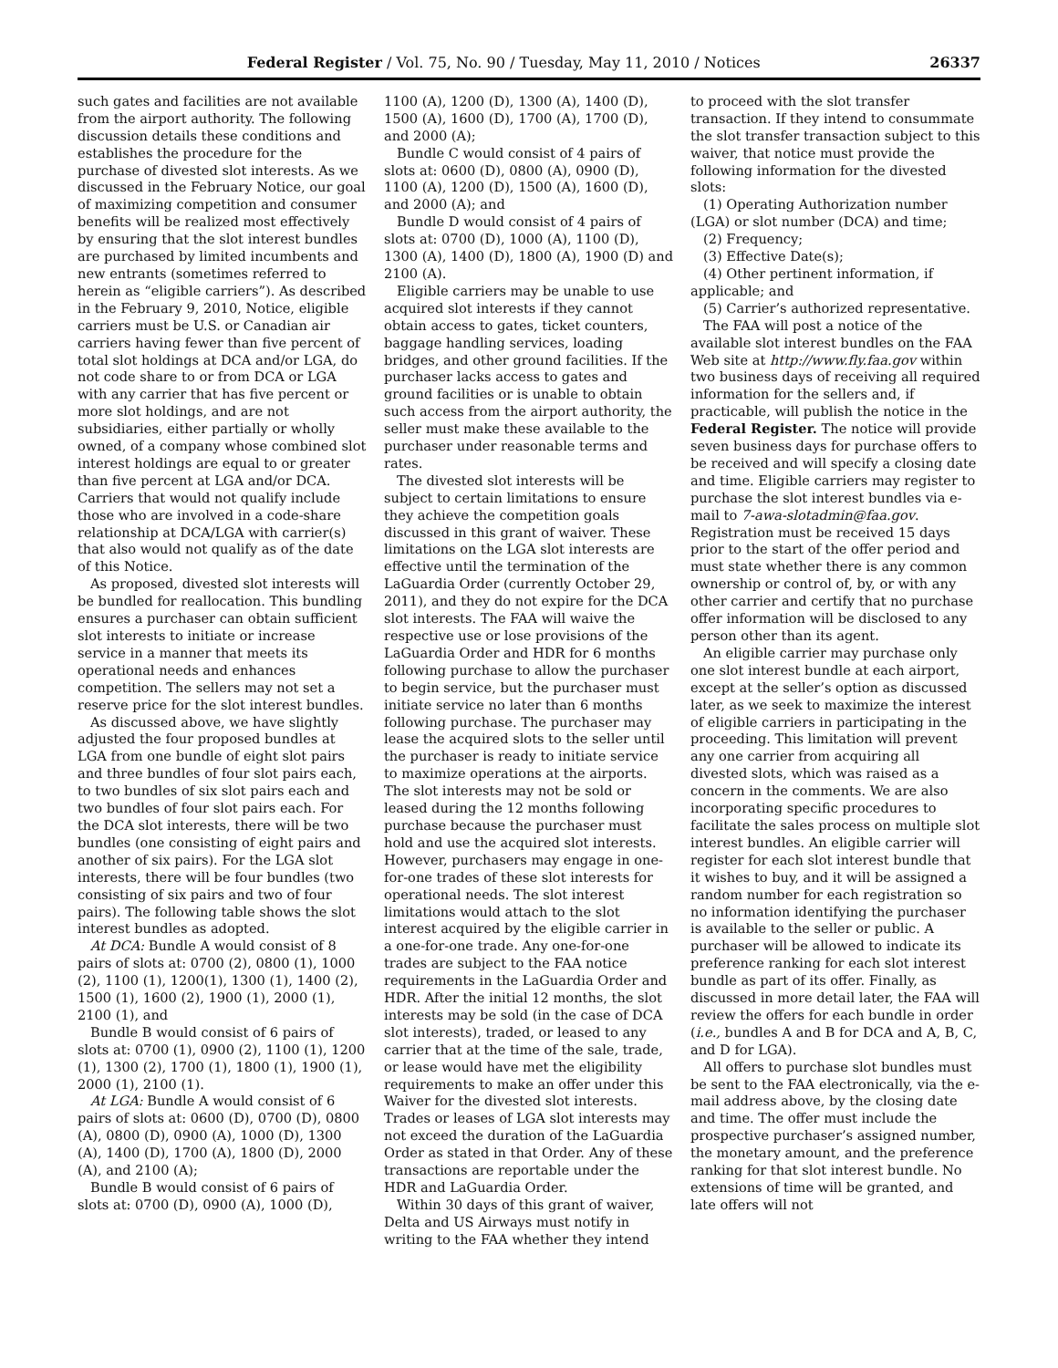Federal Register / Vol. 75, No. 90 / Tuesday, May 11, 2010 / Notices 26337
such gates and facilities are not available from the airport authority. The following discussion details these conditions and establishes the procedure for the purchase of divested slot interests. As we discussed in the February Notice, our goal of maximizing competition and consumer benefits will be realized most effectively by ensuring that the slot interest bundles are purchased by limited incumbents and new entrants (sometimes referred to herein as “eligible carriers”). As described in the February 9, 2010, Notice, eligible carriers must be U.S. or Canadian air carriers having fewer than five percent of total slot holdings at DCA and/or LGA, do not code share to or from DCA or LGA with any carrier that has five percent or more slot holdings, and are not subsidiaries, either partially or wholly owned, of a company whose combined slot interest holdings are equal to or greater than five percent at LGA and/or DCA. Carriers that would not qualify include those who are involved in a code-share relationship at DCA/LGA with carrier(s) that also would not qualify as of the date of this Notice.
As proposed, divested slot interests will be bundled for reallocation. This bundling ensures a purchaser can obtain sufficient slot interests to initiate or increase service in a manner that meets its operational needs and enhances competition. The sellers may not set a reserve price for the slot interest bundles.
As discussed above, we have slightly adjusted the four proposed bundles at LGA from one bundle of eight slot pairs and three bundles of four slot pairs each, to two bundles of six slot pairs each and two bundles of four slot pairs each. For the DCA slot interests, there will be two bundles (one consisting of eight pairs and another of six pairs). For the LGA slot interests, there will be four bundles (two consisting of six pairs and two of four pairs). The following table shows the slot interest bundles as adopted.
At DCA: Bundle A would consist of 8 pairs of slots at: 0700 (2), 0800 (1), 1000 (2), 1100 (1), 1200(1), 1300 (1), 1400 (2), 1500 (1), 1600 (2), 1900 (1), 2000 (1), 2100 (1), and
Bundle B would consist of 6 pairs of slots at: 0700 (1), 0900 (2), 1100 (1), 1200 (1), 1300 (2), 1700 (1), 1800 (1), 1900 (1), 2000 (1), 2100 (1).
At LGA: Bundle A would consist of 6 pairs of slots at: 0600 (D), 0700 (D), 0800 (A), 0800 (D), 0900 (A), 1000 (D), 1300 (A), 1400 (D), 1700 (A), 1800 (D), 2000 (A), and 2100 (A);
Bundle B would consist of 6 pairs of slots at: 0700 (D), 0900 (A), 1000 (D),
1100 (A), 1200 (D), 1300 (A), 1400 (D), 1500 (A), 1600 (D), 1700 (A), 1700 (D), and 2000 (A);
Bundle C would consist of 4 pairs of slots at: 0600 (D), 0800 (A), 0900 (D), 1100 (A), 1200 (D), 1500 (A), 1600 (D), and 2000 (A); and
Bundle D would consist of 4 pairs of slots at: 0700 (D), 1000 (A), 1100 (D), 1300 (A), 1400 (D), 1800 (A), 1900 (D) and 2100 (A).
Eligible carriers may be unable to use acquired slot interests if they cannot obtain access to gates, ticket counters, baggage handling services, loading bridges, and other ground facilities. If the purchaser lacks access to gates and ground facilities or is unable to obtain such access from the airport authority, the seller must make these available to the purchaser under reasonable terms and rates.
The divested slot interests will be subject to certain limitations to ensure they achieve the competition goals discussed in this grant of waiver. These limitations on the LGA slot interests are effective until the termination of the LaGuardia Order (currently October 29, 2011), and they do not expire for the DCA slot interests. The FAA will waive the respective use or lose provisions of the LaGuardia Order and HDR for 6 months following purchase to allow the purchaser to begin service, but the purchaser must initiate service no later than 6 months following purchase. The purchaser may lease the acquired slots to the seller until the purchaser is ready to initiate service to maximize operations at the airports. The slot interests may not be sold or leased during the 12 months following purchase because the purchaser must hold and use the acquired slot interests. However, purchasers may engage in one-for-one trades of these slot interests for operational needs. The slot interest limitations would attach to the slot interest acquired by the eligible carrier in a one-for-one trade. Any one-for-one trades are subject to the FAA notice requirements in the LaGuardia Order and HDR. After the initial 12 months, the slot interests may be sold (in the case of DCA slot interests), traded, or leased to any carrier that at the time of the sale, trade, or lease would have met the eligibility requirements to make an offer under this Waiver for the divested slot interests. Trades or leases of LGA slot interests may not exceed the duration of the LaGuardia Order as stated in that Order. Any of these transactions are reportable under the HDR and LaGuardia Order.
Within 30 days of this grant of waiver, Delta and US Airways must notify in writing to the FAA whether they intend
to proceed with the slot transfer transaction. If they intend to consummate the slot transfer transaction subject to this waiver, that notice must provide the following information for the divested slots:
(1) Operating Authorization number (LGA) or slot number (DCA) and time;
(2) Frequency;
(3) Effective Date(s);
(4) Other pertinent information, if applicable; and
(5) Carrier’s authorized representative.
The FAA will post a notice of the available slot interest bundles on the FAA Web site at http://www.fly.faa.gov within two business days of receiving all required information for the sellers and, if practicable, will publish the notice in the Federal Register. The notice will provide seven business days for purchase offers to be received and will specify a closing date and time. Eligible carriers may register to purchase the slot interest bundles via e-mail to 7-awa-slotadmin@faa.gov. Registration must be received 15 days prior to the start of the offer period and must state whether there is any common ownership or control of, by, or with any other carrier and certify that no purchase offer information will be disclosed to any person other than its agent.
An eligible carrier may purchase only one slot interest bundle at each airport, except at the seller’s option as discussed later, as we seek to maximize the interest of eligible carriers in participating in the proceeding. This limitation will prevent any one carrier from acquiring all divested slots, which was raised as a concern in the comments. We are also incorporating specific procedures to facilitate the sales process on multiple slot interest bundles. An eligible carrier will register for each slot interest bundle that it wishes to buy, and it will be assigned a random number for each registration so no information identifying the purchaser is available to the seller or public. A purchaser will be allowed to indicate its preference ranking for each slot interest bundle as part of its offer. Finally, as discussed in more detail later, the FAA will review the offers for each bundle in order (i.e., bundles A and B for DCA and A, B, C, and D for LGA).
All offers to purchase slot bundles must be sent to the FAA electronically, via the e-mail address above, by the closing date and time. The offer must include the prospective purchaser’s assigned number, the monetary amount, and the preference ranking for that slot interest bundle. No extensions of time will be granted, and late offers will not